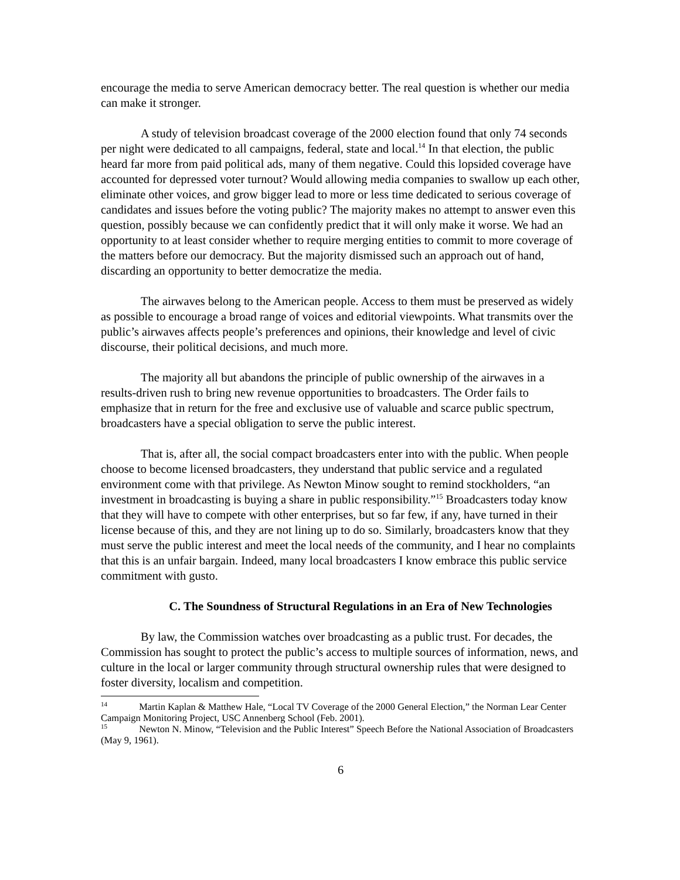encourage the media to serve American democracy better. The real question is whether our media can make it stronger.
A study of television broadcast coverage of the 2000 election found that only 74 seconds per night were dedicated to all campaigns, federal, state and local.<sup>14</sup> In that election, the public heard far more from paid political ads, many of them negative. Could this lopsided coverage have accounted for depressed voter turnout? Would allowing media companies to swallow up each other, eliminate other voices, and grow bigger lead to more or less time dedicated to serious coverage of candidates and issues before the voting public? The majority makes no attempt to answer even this question, possibly because we can confidently predict that it will only make it worse. We had an opportunity to at least consider whether to require merging entities to commit to more coverage of the matters before our democracy. But the majority dismissed such an approach out of hand, discarding an opportunity to better democratize the media.
The airwaves belong to the American people. Access to them must be preserved as widely as possible to encourage a broad range of voices and editorial viewpoints. What transmits over the public’s airwaves affects people’s preferences and opinions, their knowledge and level of civic discourse, their political decisions, and much more.
The majority all but abandons the principle of public ownership of the airwaves in a results-driven rush to bring new revenue opportunities to broadcasters. The Order fails to emphasize that in return for the free and exclusive use of valuable and scarce public spectrum, broadcasters have a special obligation to serve the public interest.
That is, after all, the social compact broadcasters enter into with the public. When people choose to become licensed broadcasters, they understand that public service and a regulated environment come with that privilege. As Newton Minow sought to remind stockholders, “an investment in broadcasting is buying a share in public responsibility.”<sup>15</sup> Broadcasters today know that they will have to compete with other enterprises, but so far few, if any, have turned in their license because of this, and they are not lining up to do so. Similarly, broadcasters know that they must serve the public interest and meet the local needs of the community, and I hear no complaints that this is an unfair bargain. Indeed, many local broadcasters I know embrace this public service commitment with gusto.
C. The Soundness of Structural Regulations in an Era of New Technologies
By law, the Commission watches over broadcasting as a public trust. For decades, the Commission has sought to protect the public’s access to multiple sources of information, news, and culture in the local or larger community through structural ownership rules that were designed to foster diversity, localism and competition.
<sup>14</sup> Martin Kaplan & Matthew Hale, “Local TV Coverage of the 2000 General Election,” the Norman Lear Center Campaign Monitoring Project, USC Annenberg School (Feb. 2001).
<sup>15</sup> Newton N. Minow, “Television and the Public Interest” Speech Before the National Association of Broadcasters (May 9, 1961).
6